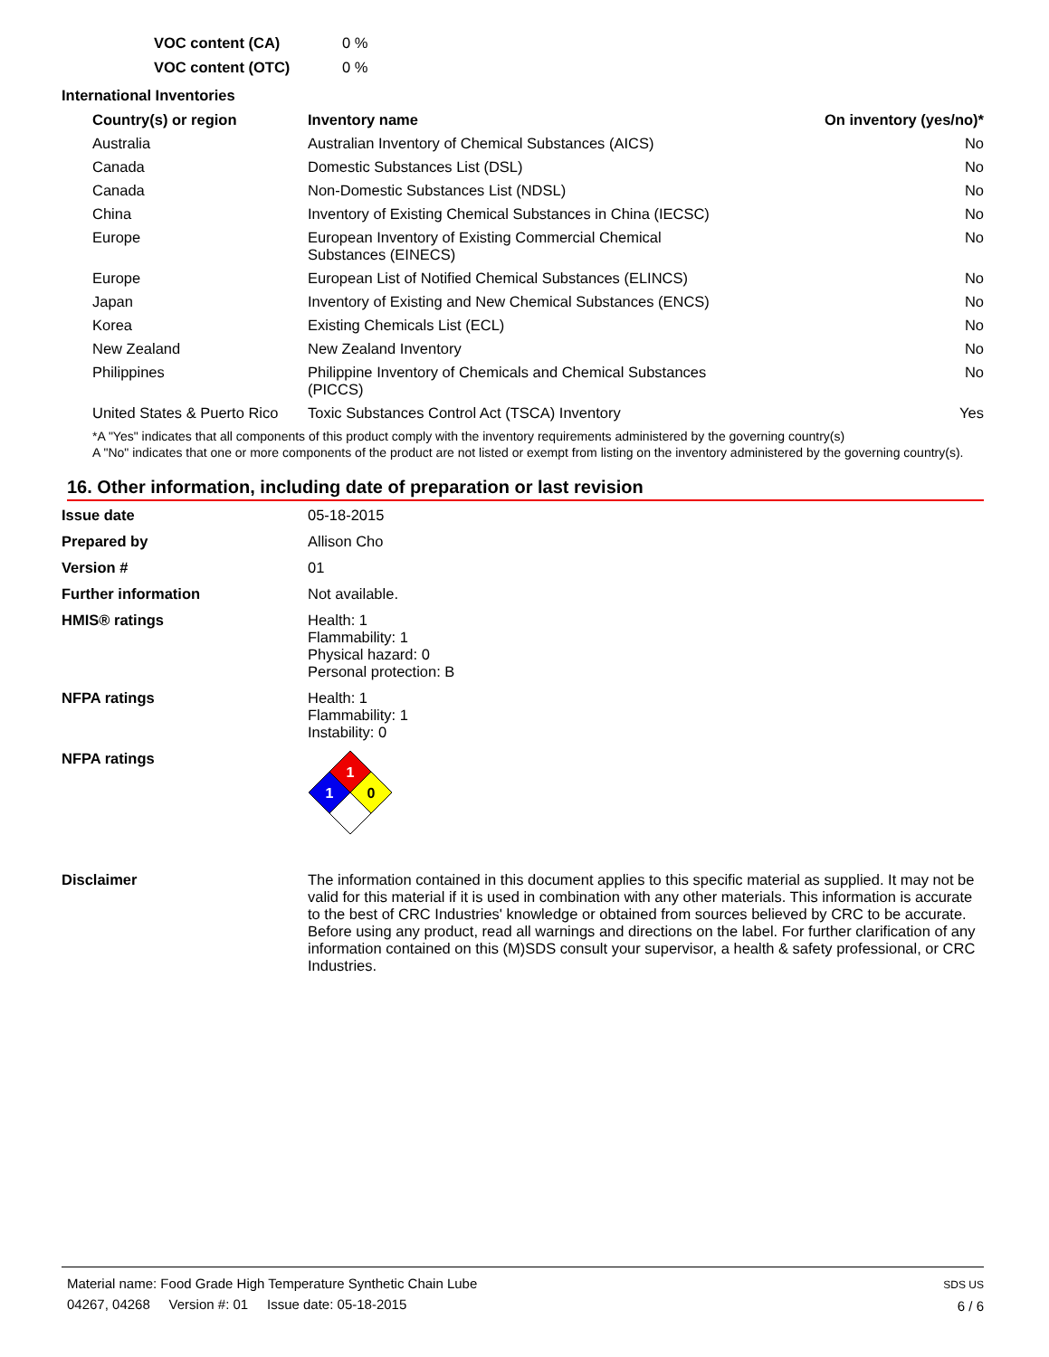VOC content (CA) 0 % VOC content (OTC) 0 %
International Inventories
| Country(s) or region | Inventory name | On inventory (yes/no)* |
| --- | --- | --- |
| Australia | Australian Inventory of Chemical Substances (AICS) | No |
| Canada | Domestic Substances List (DSL) | No |
| Canada | Non-Domestic Substances List (NDSL) | No |
| China | Inventory of Existing Chemical Substances in China (IECSC) | No |
| Europe | European Inventory of Existing Commercial Chemical Substances (EINECS) | No |
| Europe | European List of Notified Chemical Substances (ELINCS) | No |
| Japan | Inventory of Existing and New Chemical Substances (ENCS) | No |
| Korea | Existing Chemicals List (ECL) | No |
| New Zealand | New Zealand Inventory | No |
| Philippines | Philippine Inventory of Chemicals and Chemical Substances (PICCS) | No |
| United States & Puerto Rico | Toxic Substances Control Act (TSCA) Inventory | Yes |
*A "Yes" indicates that all components of this product comply with the inventory requirements administered by the governing country(s)
A "No" indicates that one or more components of the product are not listed or exempt from listing on the inventory administered by the governing country(s).
16. Other information, including date of preparation or last revision
Issue date 05-18-2015 Prepared by Allison Cho Version # 01 Further information Not available. HMIS® ratings Health: 1
Flammability: 1
Physical hazard: 0
Personal protection: B NFPA ratings Health: 1
Flammability: 1
Instability: 0 NFPA ratings
1
1
0
Disclaimer The information contained in this document applies to this specific material as supplied. It may not be valid for this material if it is used in combination with any other materials. This information is accurate to the best of CRC Industries' knowledge or obtained from sources believed by CRC to be accurate. Before using any product, read all warnings and directions on the label. For further clarification of any information contained on this (M)SDS consult your supervisor, a health & safety professional, or CRC Industries.
Material name: Food Grade High Temperature Synthetic Chain Lube
04267, 04268 Version #: 01 Issue date: 05-18-2015
SDS US
6 / 6